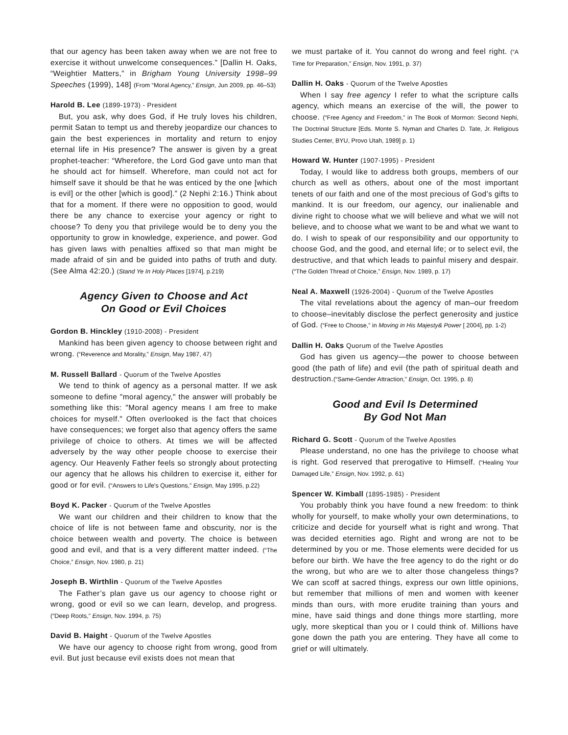that our agency has been taken away when we are not free to exercise it without unwelcome consequences.” [Dallin H. Oaks, “Weightier Matters,” in Brigham Young University 1998–99 Speeches (1999), 148] (From “Moral Agency,” Ensign, Jun 2009, pp. 46–53)
Harold B. Lee (1899-1973) - President
But, you ask, why does God, if He truly loves his children, permit Satan to tempt us and thereby jeopardize our chances to gain the best experiences in mortality and return to enjoy eternal life in His presence? The answer is given by a great prophet-teacher: “Wherefore, the Lord God gave unto man that he should act for himself. Wherefore, man could not act for himself save it should be that he was enticed by the one [which is evil] or the other [which is good].” (2 Nephi 2:16.) Think about that for a moment. If there were no opposition to good, would there be any chance to exercise your agency or right to choose? To deny you that privilege would be to deny you the opportunity to grow in knowledge, experience, and power. God has given laws with penalties affixed so that man might be made afraid of sin and be guided into paths of truth and duty. (See Alma 42:20.) (Stand Ye In Holy Places [1974], p.219)
Agency Given to Choose and Act
On Good or Evil Choices
Gordon B. Hinckley (1910-2008) - President
Mankind has been given agency to choose between right and wrong. (“Reverence and Morality,” Ensign, May 1987, 47)
M. Russell Ballard - Quorum of the Twelve Apostles
We tend to think of agency as a personal matter. If we ask someone to define "moral agency," the answer will probably be something like this: "Moral agency means I am free to make choices for myself." Often overlooked is the fact that choices have consequences; we forget also that agency offers the same privilege of choice to others. At times we will be affected adversely by the way other people choose to exercise their agency. Our Heavenly Father feels so strongly about protecting our agency that he allows his children to exercise it, either for good or for evil. (“Answers to Life's Questions,” Ensign, May 1995, p.22)
Boyd K. Packer - Quorum of the Twelve Apostles
We want our children and their children to know that the choice of life is not between fame and obscurity, nor is the choice between wealth and poverty. The choice is between good and evil, and that is a very different matter indeed. (“The Choice,” Ensign, Nov. 1980, p. 21)
Joseph B. Wirthlin - Quorum of the Twelve Apostles
The Father’s plan gave us our agency to choose right or wrong, good or evil so we can learn, develop, and progress. (“Deep Roots,” Ensign, Nov. 1994, p. 75)
David B. Haight - Quorum of the Twelve Apostles
We have our agency to choose right from wrong, good from evil. But just because evil exists does not mean that
we must partake of it. You cannot do wrong and feel right. (“A Time for Preparation,” Ensign, Nov. 1991, p. 37)
Dallin H. Oaks - Quorum of the Twelve Apostles
When I say free agency I refer to what the scripture calls agency, which means an exercise of the will, the power to choose. (“Free Agency and Freedom,” in The Book of Mormon: Second Nephi, The Doctrinal Structure [Eds. Monte S. Nyman and Charles D. Tate, Jr. Religious Studies Center, BYU, Provo Utah, 1989] p. 1)
Howard W. Hunter (1907-1995) - President
Today, I would like to address both groups, members of our church as well as others, about one of the most important tenets of our faith and one of the most precious of God’s gifts to mankind. It is our freedom, our agency, our inalienable and divine right to choose what we will believe and what we will not believe, and to choose what we want to be and what we want to do. I wish to speak of our responsibility and our opportunity to choose God, and the good, and eternal life; or to select evil, the destructive, and that which leads to painful misery and despair. (“The Golden Thread of Choice,” Ensign, Nov. 1989, p. 17)
Neal A. Maxwell (1926-2004) - Quorum of the Twelve Apostles
The vital revelations about the agency of man–our freedom to choose–inevitably disclose the perfect generosity and justice of God. (“Free to Choose,” in Moving in His Majesty& Power [ 2004], pp. 1-2)
Dallin H. Oaks Quorum of the Twelve Apostles
God has given us agency—the power to choose between good (the path of life) and evil (the path of spiritual death and destruction.(“Same-Gender Attraction,” Ensign, Oct. 1995, p. 8)
Good and Evil Is Determined
By God Not Man
Richard G. Scott - Quorum of the Twelve Apostles
Please understand, no one has the privilege to choose what is right. God reserved that prerogative to Himself. (“Healing Your Damaged Life,” Ensign, Nov. 1992, p. 61)
Spencer W. Kimball (1895-1985) - President
You probably think you have found a new freedom: to think wholly for yourself, to make wholly your own determinations, to criticize and decide for yourself what is right and wrong. That was decided eternities ago. Right and wrong are not to be determined by you or me. Those elements were decided for us before our birth. We have the free agency to do the right or do the wrong, but who are we to alter those changeless things? We can scoff at sacred things, express our own little opinions, but remember that millions of men and women with keener minds than ours, with more erudite training than yours and mine, have said things and done things more startling, more ugly, more skeptical than you or I could think of. Millions have gone down the path you are entering. They have all come to grief or will ultimately.